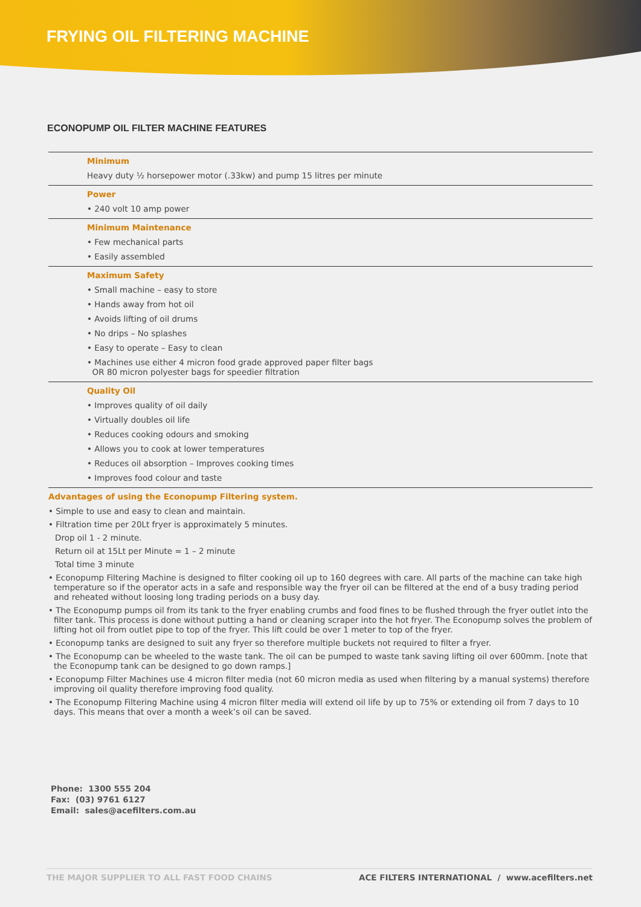FRYING OIL FILTERING MACHINE
ECONOPUMP OIL FILTER MACHINE FEATURES
Minimum
Heavy duty ½ horsepower motor (.33kw) and pump 15 litres per minute
Power
• 240 volt 10 amp power
Minimum Maintenance
• Few mechanical parts
• Easily assembled
Maximum Safety
• Small machine – easy to store
• Hands away from hot oil
• Avoids lifting of oil drums
• No drips – No splashes
• Easy to operate – Easy to clean
• Machines use either 4 micron food grade approved paper filter bags
OR 80 micron polyester bags for speedier filtration
Quality Oil
• Improves quality of oil daily
• Virtually doubles oil life
• Reduces cooking odours and smoking
• Allows you to cook at lower temperatures
• Reduces oil absorption – Improves cooking times
• Improves food colour and taste
Advantages of using the Econopump Filtering system.
• Simple to use and easy to clean and maintain.
• Filtration time per 20Lt fryer is approximately 5 minutes.
Drop oil 1 - 2 minute.
Return oil at 15Lt per Minute = 1 – 2 minute
Total time 3 minute
• Econopump Filtering Machine is designed to filter cooking oil up to 160 degrees with care. All parts of the machine can take high temperature so if the operator acts in a safe and responsible way the fryer oil can be filtered at the end of a busy trading period and reheated without loosing long trading periods on a busy day.
• The Econopump pumps oil from its tank to the fryer enabling crumbs and food fines to be flushed through the fryer outlet into the filter tank. This process is done without putting a hand or cleaning scraper into the hot fryer. The Econopump solves the problem of lifting hot oil from outlet pipe to top of the fryer. This lift could be over 1 meter to top of the fryer.
• Econopump tanks are designed to suit any fryer so therefore multiple buckets not required to filter a fryer.
• The Econopump can be wheeled to the waste tank. The oil can be pumped to waste tank saving lifting oil over 600mm. [note that the Econopump tank can be designed to go down ramps.]
• Econopump Filter Machines use 4 micron filter media (not 60 micron media as used when filtering by a manual systems) therefore improving oil quality therefore improving food quality.
• The Econopump Filtering Machine using 4 micron filter media will extend oil life by up to 75% or extending oil from 7 days to 10 days. This means that over a month a week’s oil can be saved.
Phone: 1300 555 204
Fax: (03) 9761 6127
Email: sales@acefilters.com.au
THE MAJOR SUPPLIER TO ALL FAST FOOD CHAINS ACE FILTERS INTERNATIONAL / www.acefilters.net